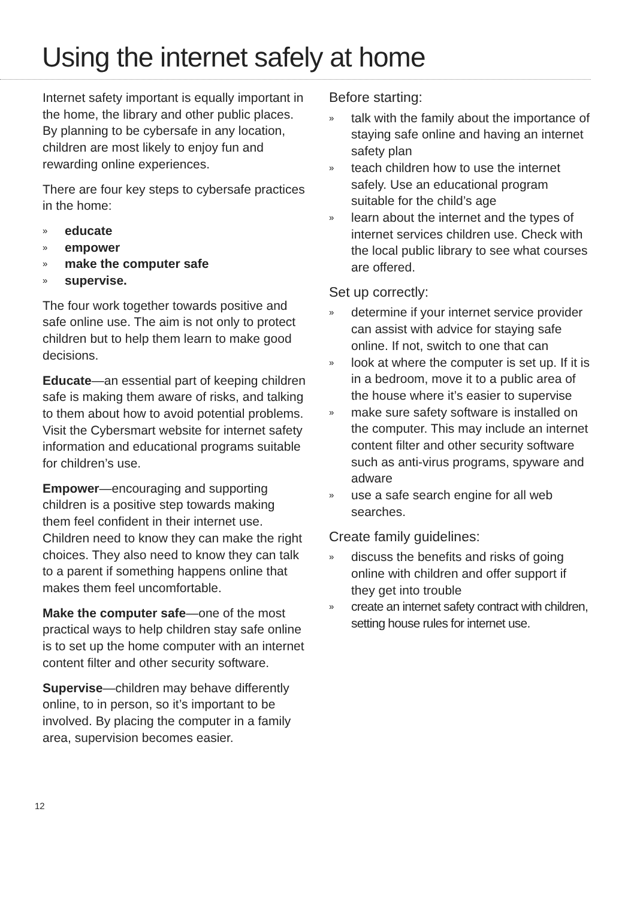Using the internet safely at home
Internet safety important is equally important in the home, the library and other public places. By planning to be cybersafe in any location, children are most likely to enjoy fun and rewarding online experiences.
There are four key steps to cybersafe practices in the home:
» educate
» empower
» make the computer safe
» supervise.
The four work together towards positive and safe online use. The aim is not only to protect children but to help them learn to make good decisions.
Educate—an essential part of keeping children safe is making them aware of risks, and talking to them about how to avoid potential problems. Visit the Cybersmart website for internet safety information and educational programs suitable for children’s use.
Empower—encouraging and supporting children is a positive step towards making them feel confident in their internet use. Children need to know they can make the right choices. They also need to know they can talk to a parent if something happens online that makes them feel uncomfortable.
Make the computer safe—one of the most practical ways to help children stay safe online is to set up the home computer with an internet content filter and other security software.
Supervise—children may behave differently online, to in person, so it’s important to be involved. By placing the computer in a family area, supervision becomes easier.
Before starting:
» talk with the family about the importance of staying safe online and having an internet safety plan
» teach children how to use the internet safely. Use an educational program suitable for the child’s age
» learn about the internet and the types of internet services children use. Check with the local public library to see what courses are offered.
Set up correctly:
» determine if your internet service provider can assist with advice for staying safe online. If not, switch to one that can
» look at where the computer is set up. If it is in a bedroom, move it to a public area of the house where it’s easier to supervise
» make sure safety software is installed on the computer. This may include an internet content filter and other security software such as anti-virus programs, spyware and adware
» use a safe search engine for all web searches.
Create family guidelines:
» discuss the benefits and risks of going online with children and offer support if they get into trouble
» create an internet safety contract with children, setting house rules for internet use.
12